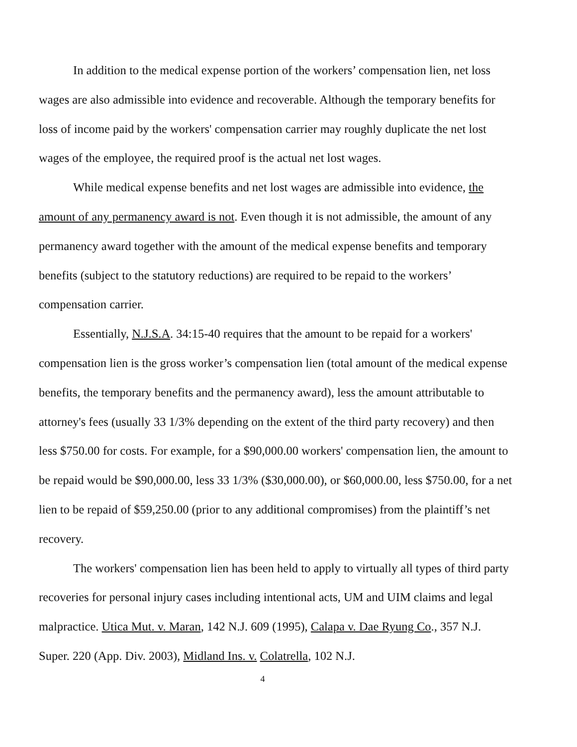In addition to the medical expense portion of the workers’ compensation lien, net loss wages are also admissible into evidence and recoverable. Although the temporary benefits for loss of income paid by the workers' compensation carrier may roughly duplicate the net lost wages of the employee, the required proof is the actual net lost wages.
While medical expense benefits and net lost wages are admissible into evidence, the amount of any permanency award is not. Even though it is not admissible, the amount of any permanency award together with the amount of the medical expense benefits and temporary benefits (subject to the statutory reductions) are required to be repaid to the workers’ compensation carrier.
Essentially, N.J.S.A. 34:15-40 requires that the amount to be repaid for a workers' compensation lien is the gross worker’s compensation lien (total amount of the medical expense benefits, the temporary benefits and the permanency award), less the amount attributable to attorney's fees (usually 33 1/3% depending on the extent of the third party recovery) and then less $750.00 for costs. For example, for a $90,000.00 workers' compensation lien, the amount to be repaid would be $90,000.00, less 33 1/3% ($30,000.00), or $60,000.00, less $750.00, for a net lien to be repaid of $59,250.00 (prior to any additional compromises) from the plaintiff’s net recovery.
The workers' compensation lien has been held to apply to virtually all types of third party recoveries for personal injury cases including intentional acts, UM and UIM claims and legal malpractice. Utica Mut. v. Maran, 142 N.J. 609 (1995), Calapa v. Dae Ryung Co., 357 N.J. Super. 220 (App. Div. 2003), Midland Ins. v. Colatrella, 102 N.J.
4